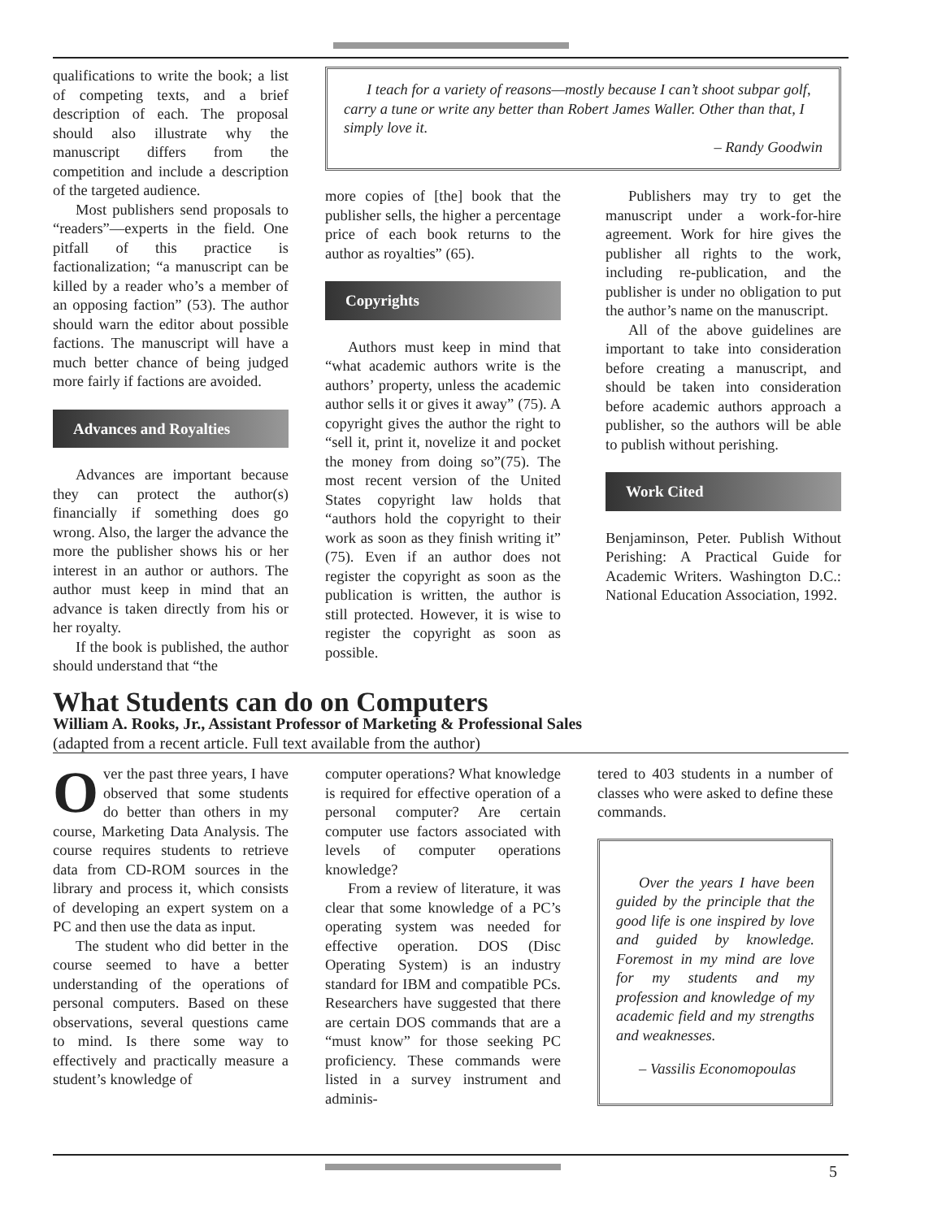qualifications to write the book; a list of competing texts, and a brief description of each. The proposal should also illustrate why the manuscript differs from the competition and include a description of the targeted audience.
Most publishers send proposals to “readers”—experts in the field. One pitfall of this practice is factionalization; “a manuscript can be killed by a reader who’s a member of an opposing faction” (53). The author should warn the editor about possible factions. The manuscript will have a much better chance of being judged more fairly if factions are avoided.
Advances and Royalties
Advances are important because they can protect the author(s) financially if something does go wrong. Also, the larger the advance the more the publisher shows his or her interest in an author or authors. The author must keep in mind that an advance is taken directly from his or her royalty.
If the book is published, the author should understand that “the
I teach for a variety of reasons—mostly because I can’t shoot subpar golf, carry a tune or write any better than Robert James Waller. Other than that, I simply love it.
– Randy Goodwin
more copies of [the] book that the publisher sells, the higher a percentage price of each book returns to the author as royalties” (65).
Copyrights
Authors must keep in mind that “what academic authors write is the authors’ property, unless the academic author sells it or gives it away” (75). A copyright gives the author the right to “sell it, print it, novelize it and pocket the money from doing so”(75). The most recent version of the United States copyright law holds that “authors hold the copyright to their work as soon as they finish writing it” (75). Even if an author does not register the copyright as soon as the publication is written, the author is still protected. However, it is wise to register the copyright as soon as possible.
Publishers may try to get the manuscript under a work-for-hire agreement. Work for hire gives the publisher all rights to the work, including re-publication, and the publisher is under no obligation to put the author’s name on the manuscript.
All of the above guidelines are important to take into consideration before creating a manuscript, and should be taken into consideration before academic authors approach a publisher, so the authors will be able to publish without perishing.
Work Cited
Benjaminson, Peter. Publish Without Perishing: A Practical Guide for Academic Writers. Washington D.C.: National Education Association, 1992.
What Students can do on Computers
William A. Rooks, Jr., Assistant Professor of Marketing & Professional Sales
(adapted from a recent article. Full text available from the author)
Over the past three years, I have observed that some students do better than others in my course, Marketing Data Analysis. The course requires students to retrieve data from CD-ROM sources in the library and process it, which consists of developing an expert system on a PC and then use the data as input.
The student who did better in the course seemed to have a better understanding of the operations of personal computers. Based on these observations, several questions came to mind. Is there some way to effectively and practically measure a student’s knowledge of
computer operations? What knowledge is required for effective operation of a personal computer? Are certain computer use factors associated with levels of computer operations knowledge?
From a review of literature, it was clear that some knowledge of a PC’s operating system was needed for effective operation. DOS (Disc Operating System) is an industry standard for IBM and compatible PCs. Researchers have suggested that there are certain DOS commands that are a “must know” for those seeking PC proficiency. These commands were listed in a survey instrument and adminis-
tered to 403 students in a number of classes who were asked to define these commands.
Over the years I have been guided by the principle that the good life is one inspired by love and guided by knowledge. Foremost in my mind are love for my students and my profession and knowledge of my academic field and my strengths and weaknesses.
– Vassilis Economopoulas
5